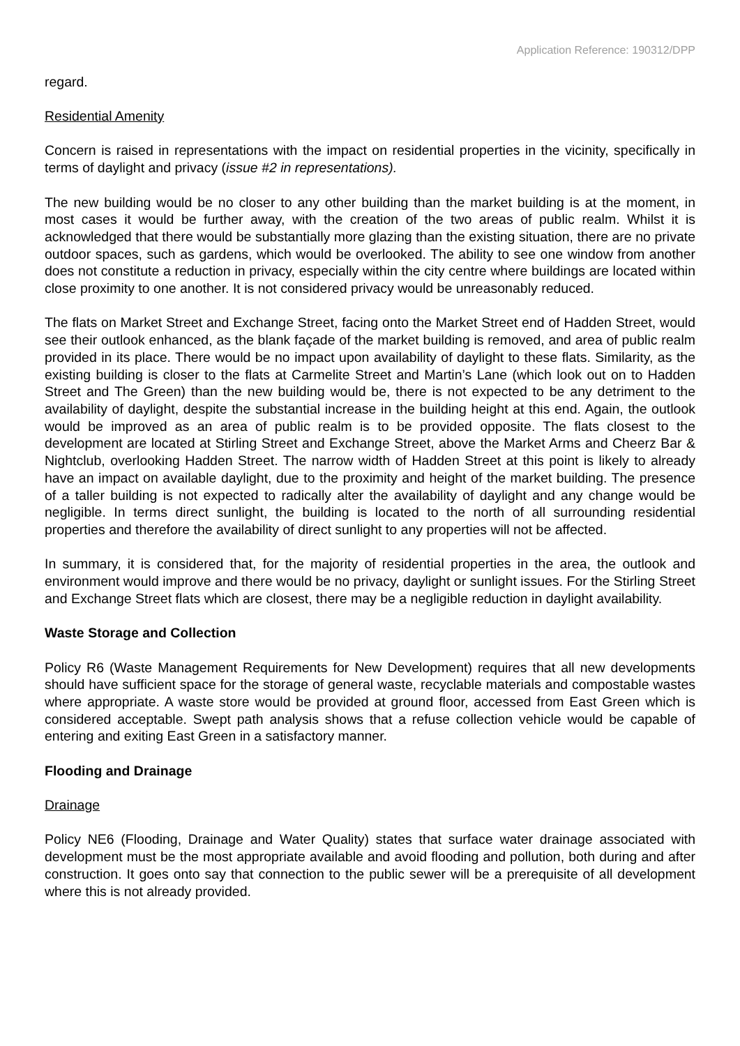Application Reference: 190312/DPP
regard.
Residential Amenity
Concern is raised in representations with the impact on residential properties in the vicinity, specifically in terms of daylight and privacy (issue #2 in representations).
The new building would be no closer to any other building than the market building is at the moment, in most cases it would be further away, with the creation of the two areas of public realm. Whilst it is acknowledged that there would be substantially more glazing than the existing situation, there are no private outdoor spaces, such as gardens, which would be overlooked. The ability to see one window from another does not constitute a reduction in privacy, especially within the city centre where buildings are located within close proximity to one another. It is not considered privacy would be unreasonably reduced.
The flats on Market Street and Exchange Street, facing onto the Market Street end of Hadden Street, would see their outlook enhanced, as the blank façade of the market building is removed, and area of public realm provided in its place. There would be no impact upon availability of daylight to these flats. Similarity, as the existing building is closer to the flats at Carmelite Street and Martin’s Lane (which look out on to Hadden Street and The Green) than the new building would be, there is not expected to be any detriment to the availability of daylight, despite the substantial increase in the building height at this end. Again, the outlook would be improved as an area of public realm is to be provided opposite. The flats closest to the development are located at Stirling Street and Exchange Street, above the Market Arms and Cheerz Bar & Nightclub, overlooking Hadden Street. The narrow width of Hadden Street at this point is likely to already have an impact on available daylight, due to the proximity and height of the market building. The presence of a taller building is not expected to radically alter the availability of daylight and any change would be negligible. In terms direct sunlight, the building is located to the north of all surrounding residential properties and therefore the availability of direct sunlight to any properties will not be affected.
In summary, it is considered that, for the majority of residential properties in the area, the outlook and environment would improve and there would be no privacy, daylight or sunlight issues. For the Stirling Street and Exchange Street flats which are closest, there may be a negligible reduction in daylight availability.
Waste Storage and Collection
Policy R6 (Waste Management Requirements for New Development) requires that all new developments should have sufficient space for the storage of general waste, recyclable materials and compostable wastes where appropriate. A waste store would be provided at ground floor, accessed from East Green which is considered acceptable. Swept path analysis shows that a refuse collection vehicle would be capable of entering and exiting East Green in a satisfactory manner.
Flooding and Drainage
Drainage
Policy NE6 (Flooding, Drainage and Water Quality) states that surface water drainage associated with development must be the most appropriate available and avoid flooding and pollution, both during and after construction. It goes onto say that connection to the public sewer will be a prerequisite of all development where this is not already provided.